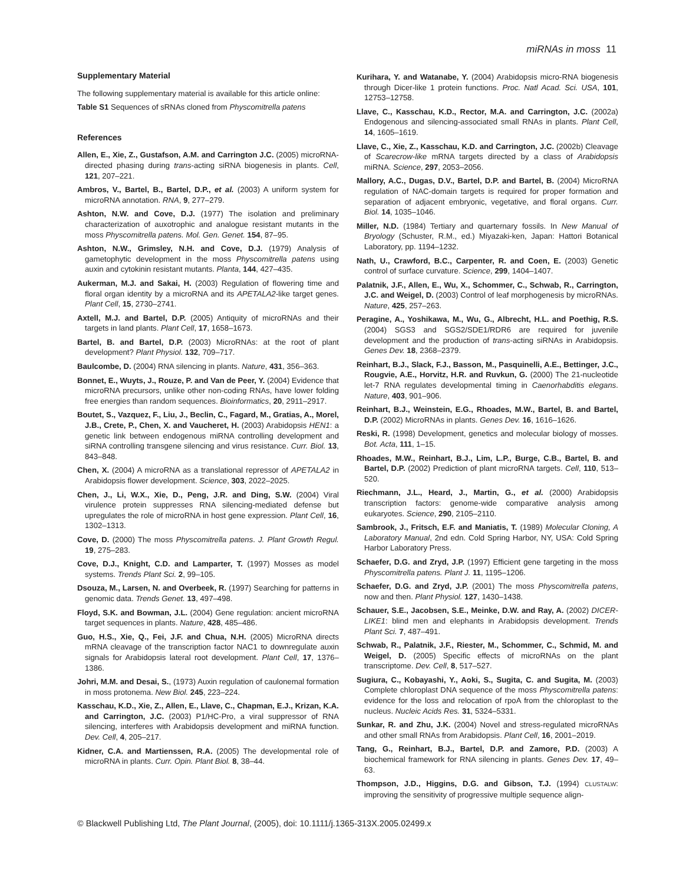miRNAs in moss 11
Supplementary Material
The following supplementary material is available for this article online:
Table S1 Sequences of sRNAs cloned from Physcomitrella patens
References
Allen, E., Xie, Z., Gustafson, A.M. and Carrington J.C. (2005) microRNA-directed phasing during trans-acting siRNA biogenesis in plants. Cell, 121, 207–221.
Ambros, V., Bartel, B., Bartel, D.P., et al. (2003) A uniform system for microRNA annotation. RNA, 9, 277–279.
Ashton, N.W. and Cove, D.J. (1977) The isolation and preliminary characterization of auxotrophic and analogue resistant mutants in the moss Physcomitrella patens. Mol. Gen. Genet. 154, 87–95.
Ashton, N.W., Grimsley, N.H. and Cove, D.J. (1979) Analysis of gametophytic development in the moss Physcomitrella patens using auxin and cytokinin resistant mutants. Planta, 144, 427–435.
Aukerman, M.J. and Sakai, H. (2003) Regulation of flowering time and floral organ identity by a microRNA and its APETALA2-like target genes. Plant Cell, 15, 2730–2741.
Axtell, M.J. and Bartel, D.P. (2005) Antiquity of microRNAs and their targets in land plants. Plant Cell, 17, 1658–1673.
Bartel, B. and Bartel, D.P. (2003) MicroRNAs: at the root of plant development? Plant Physiol. 132, 709–717.
Baulcombe, D. (2004) RNA silencing in plants. Nature, 431, 356–363.
Bonnet, E., Wuyts, J., Rouze, P. and Van de Peer, Y. (2004) Evidence that microRNA precursors, unlike other non-coding RNAs, have lower folding free energies than random sequences. Bioinformatics, 20, 2911–2917.
Boutet, S., Vazquez, F., Liu, J., Beclin, C., Fagard, M., Gratias, A., Morel, J.B., Crete, P., Chen, X. and Vaucheret, H. (2003) Arabidopsis HEN1: a genetic link between endogenous miRNA controlling development and siRNA controlling transgene silencing and virus resistance. Curr. Biol. 13, 843–848.
Chen, X. (2004) A microRNA as a translational repressor of APETALA2 in Arabidopsis flower development. Science, 303, 2022–2025.
Chen, J., Li, W.X., Xie, D., Peng, J.R. and Ding, S.W. (2004) Viral virulence protein suppresses RNA silencing-mediated defense but upregulates the role of microRNA in host gene expression. Plant Cell, 16, 1302–1313.
Cove, D. (2000) The moss Physcomitrella patens. J. Plant Growth Regul. 19, 275–283.
Cove, D.J., Knight, C.D. and Lamparter, T. (1997) Mosses as model systems. Trends Plant Sci. 2, 99–105.
Dsouza, M., Larsen, N. and Overbeek, R. (1997) Searching for patterns in genomic data. Trends Genet. 13, 497–498.
Floyd, S.K. and Bowman, J.L. (2004) Gene regulation: ancient microRNA target sequences in plants. Nature, 428, 485–486.
Guo, H.S., Xie, Q., Fei, J.F. and Chua, N.H. (2005) MicroRNA directs mRNA cleavage of the transcription factor NAC1 to downregulate auxin signals for Arabidopsis lateral root development. Plant Cell, 17, 1376–1386.
Johri, M.M. and Desai, S., (1973) Auxin regulation of caulonemal formation in moss protonema. New Biol. 245, 223–224.
Kasschau, K.D., Xie, Z., Allen, E., Llave, C., Chapman, E.J., Krizan, K.A. and Carrington, J.C. (2003) P1/HC-Pro, a viral suppressor of RNA silencing, interferes with Arabidopsis development and miRNA function. Dev. Cell, 4, 205–217.
Kidner, C.A. and Martienssen, R.A. (2005) The developmental role of microRNA in plants. Curr. Opin. Plant Biol. 8, 38–44.
Kurihara, Y. and Watanabe, Y. (2004) Arabidopsis micro-RNA biogenesis through Dicer-like 1 protein functions. Proc. Natl Acad. Sci. USA, 101, 12753–12758.
Llave, C., Kasschau, K.D., Rector, M.A. and Carrington, J.C. (2002a) Endogenous and silencing-associated small RNAs in plants. Plant Cell, 14, 1605–1619.
Llave, C., Xie, Z., Kasschau, K.D. and Carrington, J.C. (2002b) Cleavage of Scarecrow-like mRNA targets directed by a class of Arabidopsis miRNA. Science, 297, 2053–2056.
Mallory, A.C., Dugas, D.V., Bartel, D.P. and Bartel, B. (2004) MicroRNA regulation of NAC-domain targets is required for proper formation and separation of adjacent embryonic, vegetative, and floral organs. Curr. Biol. 14, 1035–1046.
Miller, N.D. (1984) Tertiary and quarternary fossils. In New Manual of Bryology (Schuster, R.M., ed.) Miyazaki-ken, Japan: Hattori Botanical Laboratory, pp. 1194–1232.
Nath, U., Crawford, B.C., Carpenter, R. and Coen, E. (2003) Genetic control of surface curvature. Science, 299, 1404–1407.
Palatnik, J.F., Allen, E., Wu, X., Schommer, C., Schwab, R., Carrington, J.C. and Weigel, D. (2003) Control of leaf morphogenesis by microRNAs. Nature, 425, 257–263.
Peragine, A., Yoshikawa, M., Wu, G., Albrecht, H.L. and Poethig, R.S. (2004) SGS3 and SGS2/SDE1/RDR6 are required for juvenile development and the production of trans-acting siRNAs in Arabidopsis. Genes Dev. 18, 2368–2379.
Reinhart, B.J., Slack, F.J., Basson, M., Pasquinelli, A.E., Bettinger, J.C., Rougvie, A.E., Horvitz, H.R. and Ruvkun, G. (2000) The 21-nucleotide let-7 RNA regulates developmental timing in Caenorhabditis elegans. Nature, 403, 901–906.
Reinhart, B.J., Weinstein, E.G., Rhoades, M.W., Bartel, B. and Bartel, D.P. (2002) MicroRNAs in plants. Genes Dev. 16, 1616–1626.
Reski, R. (1998) Development, genetics and molecular biology of mosses. Bot. Acta, 111, 1–15.
Rhoades, M.W., Reinhart, B.J., Lim, L.P., Burge, C.B., Bartel, B. and Bartel, D.P. (2002) Prediction of plant microRNA targets. Cell, 110, 513–520.
Riechmann, J.L., Heard, J., Martin, G., et al. (2000) Arabidopsis transcription factors: genome-wide comparative analysis among eukaryotes. Science, 290, 2105–2110.
Sambrook, J., Fritsch, E.F. and Maniatis, T. (1989) Molecular Cloning, A Laboratory Manual, 2nd edn. Cold Spring Harbor, NY, USA: Cold Spring Harbor Laboratory Press.
Schaefer, D.G. and Zryd, J.P. (1997) Efficient gene targeting in the moss Physcomitrella patens. Plant J. 11, 1195–1206.
Schaefer, D.G. and Zryd, J.P. (2001) The moss Physcomitrella patens, now and then. Plant Physiol. 127, 1430–1438.
Schauer, S.E., Jacobsen, S.E., Meinke, D.W. and Ray, A. (2002) DICER-LIKE1: blind men and elephants in Arabidopsis development. Trends Plant Sci. 7, 487–491.
Schwab, R., Palatnik, J.F., Riester, M., Schommer, C., Schmid, M. and Weigel, D. (2005) Specific effects of microRNAs on the plant transcriptome. Dev. Cell, 8, 517–527.
Sugiura, C., Kobayashi, Y., Aoki, S., Sugita, C. and Sugita, M. (2003) Complete chloroplast DNA sequence of the moss Physcomitrella patens: evidence for the loss and relocation of rpoA from the chloroplast to the nucleus. Nucleic Acids Res. 31, 5324–5331.
Sunkar, R. and Zhu, J.K. (2004) Novel and stress-regulated microRNAs and other small RNAs from Arabidopsis. Plant Cell, 16, 2001–2019.
Tang, G., Reinhart, B.J., Bartel, D.P. and Zamore, P.D. (2003) A biochemical framework for RNA silencing in plants. Genes Dev. 17, 49–63.
Thompson, J.D., Higgins, D.G. and Gibson, T.J. (1994) CLUSTALW: improving the sensitivity of progressive multiple sequence align-
© Blackwell Publishing Ltd, The Plant Journal, (2005), doi: 10.1111/j.1365-313X.2005.02499.x